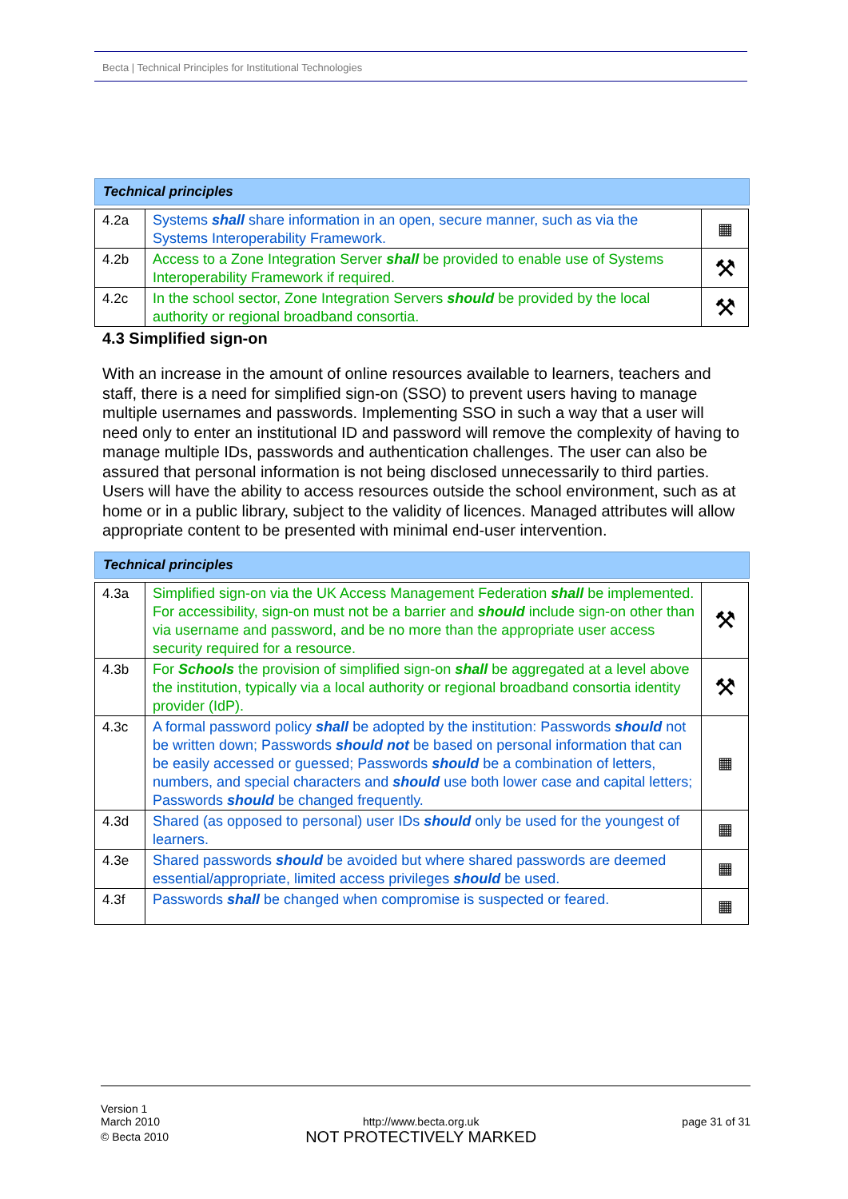Becta | Technical Principles for Institutional Technologies
Technical principles
| 4.2a | Systems shall share information in an open, secure manner, such as via the Systems Interoperability Framework. | ▦ |
| 4.2b | Access to a Zone Integration Server shall be provided to enable use of Systems Interoperability Framework if required. | ⚒ |
| 4.2c | In the school sector, Zone Integration Servers should be provided by the local authority or regional broadband consortia. | ⚒ |
4.3 Simplified sign-on
With an increase in the amount of online resources available to learners, teachers and staff, there is a need for simplified sign-on (SSO) to prevent users having to manage multiple usernames and passwords. Implementing SSO in such a way that a user will need only to enter an institutional ID and password will remove the complexity of having to manage multiple IDs, passwords and authentication challenges. The user can also be assured that personal information is not being disclosed unnecessarily to third parties. Users will have the ability to access resources outside the school environment, such as at home or in a public library, subject to the validity of licences. Managed attributes will allow appropriate content to be presented with minimal end-user intervention.
Technical principles
| 4.3a | Simplified sign-on via the UK Access Management Federation shall be implemented. For accessibility, sign-on must not be a barrier and should include sign-on other than via username and password, and be no more than the appropriate user access security required for a resource. | ⚒ |
| 4.3b | For Schools the provision of simplified sign-on shall be aggregated at a level above the institution, typically via a local authority or regional broadband consortia identity provider (IdP). | ⚒ |
| 4.3c | A formal password policy shall be adopted by the institution: Passwords should not be written down; Passwords should not be based on personal information that can be easily accessed or guessed; Passwords should be a combination of letters, numbers, and special characters and should use both lower case and capital letters; Passwords should be changed frequently. | ▦ |
| 4.3d | Shared (as opposed to personal) user IDs should only be used for the youngest of learners. | ▦ |
| 4.3e | Shared passwords should be avoided but where shared passwords are deemed essential/appropriate, limited access privileges should be used. | ▦ |
| 4.3f | Passwords shall be changed when compromise is suspected or feared. | ▦ |
Version 1
March 2010
http://www.becta.org.uk
NOT PROTECTIVELY MARKED
page 31 of 31
© Becta 2010